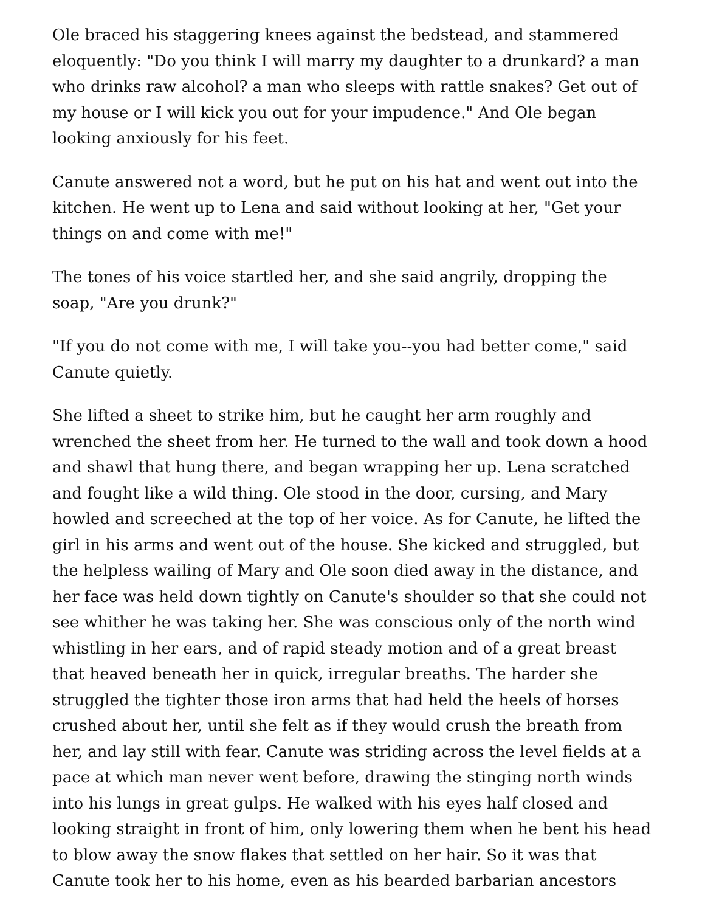Ole braced his staggering knees against the bedstead, and stammered eloquently: "Do you think I will marry my daughter to a drunkard? a man who drinks raw alcohol? a man who sleeps with rattle snakes? Get out of my house or I will kick you out for your impudence." And Ole began looking anxiously for his feet.
Canute answered not a word, but he put on his hat and went out into the kitchen. He went up to Lena and said without looking at her, "Get your things on and come with me!"
The tones of his voice startled her, and she said angrily, dropping the soap, "Are you drunk?"
"If you do not come with me, I will take you--you had better come," said Canute quietly.
She lifted a sheet to strike him, but he caught her arm roughly and wrenched the sheet from her. He turned to the wall and took down a hood and shawl that hung there, and began wrapping her up. Lena scratched and fought like a wild thing. Ole stood in the door, cursing, and Mary howled and screeched at the top of her voice. As for Canute, he lifted the girl in his arms and went out of the house. She kicked and struggled, but the helpless wailing of Mary and Ole soon died away in the distance, and her face was held down tightly on Canute's shoulder so that she could not see whither he was taking her. She was conscious only of the north wind whistling in her ears, and of rapid steady motion and of a great breast that heaved beneath her in quick, irregular breaths. The harder she struggled the tighter those iron arms that had held the heels of horses crushed about her, until she felt as if they would crush the breath from her, and lay still with fear. Canute was striding across the level fields at a pace at which man never went before, drawing the stinging north winds into his lungs in great gulps. He walked with his eyes half closed and looking straight in front of him, only lowering them when he bent his head to blow away the snow flakes that settled on her hair. So it was that Canute took her to his home, even as his bearded barbarian ancestors